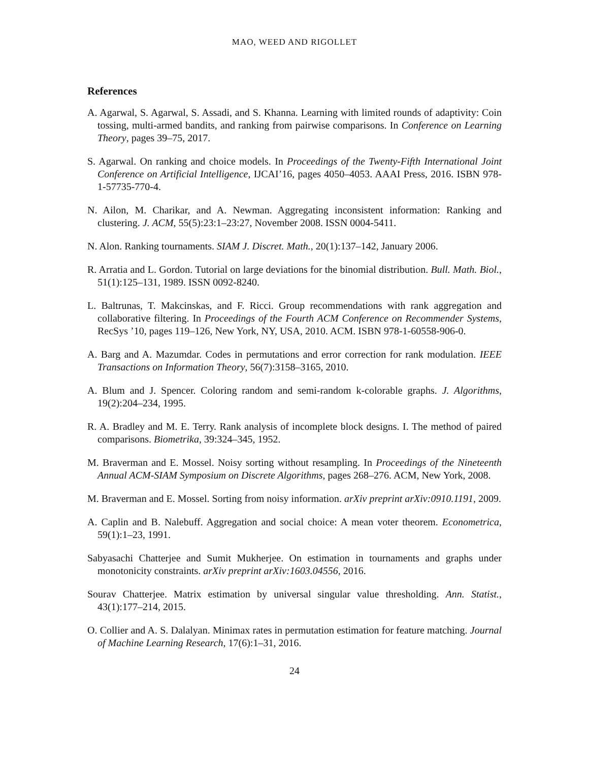MAO, WEED AND RIGOLLET
References
A. Agarwal, S. Agarwal, S. Assadi, and S. Khanna. Learning with limited rounds of adaptivity: Coin tossing, multi-armed bandits, and ranking from pairwise comparisons. In Conference on Learning Theory, pages 39–75, 2017.
S. Agarwal. On ranking and choice models. In Proceedings of the Twenty-Fifth International Joint Conference on Artificial Intelligence, IJCAI’16, pages 4050–4053. AAAI Press, 2016. ISBN 978-1-57735-770-4.
N. Ailon, M. Charikar, and A. Newman. Aggregating inconsistent information: Ranking and clustering. J. ACM, 55(5):23:1–23:27, November 2008. ISSN 0004-5411.
N. Alon. Ranking tournaments. SIAM J. Discret. Math., 20(1):137–142, January 2006.
R. Arratia and L. Gordon. Tutorial on large deviations for the binomial distribution. Bull. Math. Biol., 51(1):125–131, 1989. ISSN 0092-8240.
L. Baltrunas, T. Makcinskas, and F. Ricci. Group recommendations with rank aggregation and collaborative filtering. In Proceedings of the Fourth ACM Conference on Recommender Systems, RecSys ’10, pages 119–126, New York, NY, USA, 2010. ACM. ISBN 978-1-60558-906-0.
A. Barg and A. Mazumdar. Codes in permutations and error correction for rank modulation. IEEE Transactions on Information Theory, 56(7):3158–3165, 2010.
A. Blum and J. Spencer. Coloring random and semi-random k-colorable graphs. J. Algorithms, 19(2):204–234, 1995.
R. A. Bradley and M. E. Terry. Rank analysis of incomplete block designs. I. The method of paired comparisons. Biometrika, 39:324–345, 1952.
M. Braverman and E. Mossel. Noisy sorting without resampling. In Proceedings of the Nineteenth Annual ACM-SIAM Symposium on Discrete Algorithms, pages 268–276. ACM, New York, 2008.
M. Braverman and E. Mossel. Sorting from noisy information. arXiv preprint arXiv:0910.1191, 2009.
A. Caplin and B. Nalebuff. Aggregation and social choice: A mean voter theorem. Econometrica, 59(1):1–23, 1991.
Sabyasachi Chatterjee and Sumit Mukherjee. On estimation in tournaments and graphs under monotonicity constraints. arXiv preprint arXiv:1603.04556, 2016.
Sourav Chatterjee. Matrix estimation by universal singular value thresholding. Ann. Statist., 43(1):177–214, 2015.
O. Collier and A. S. Dalalyan. Minimax rates in permutation estimation for feature matching. Journal of Machine Learning Research, 17(6):1–31, 2016.
24